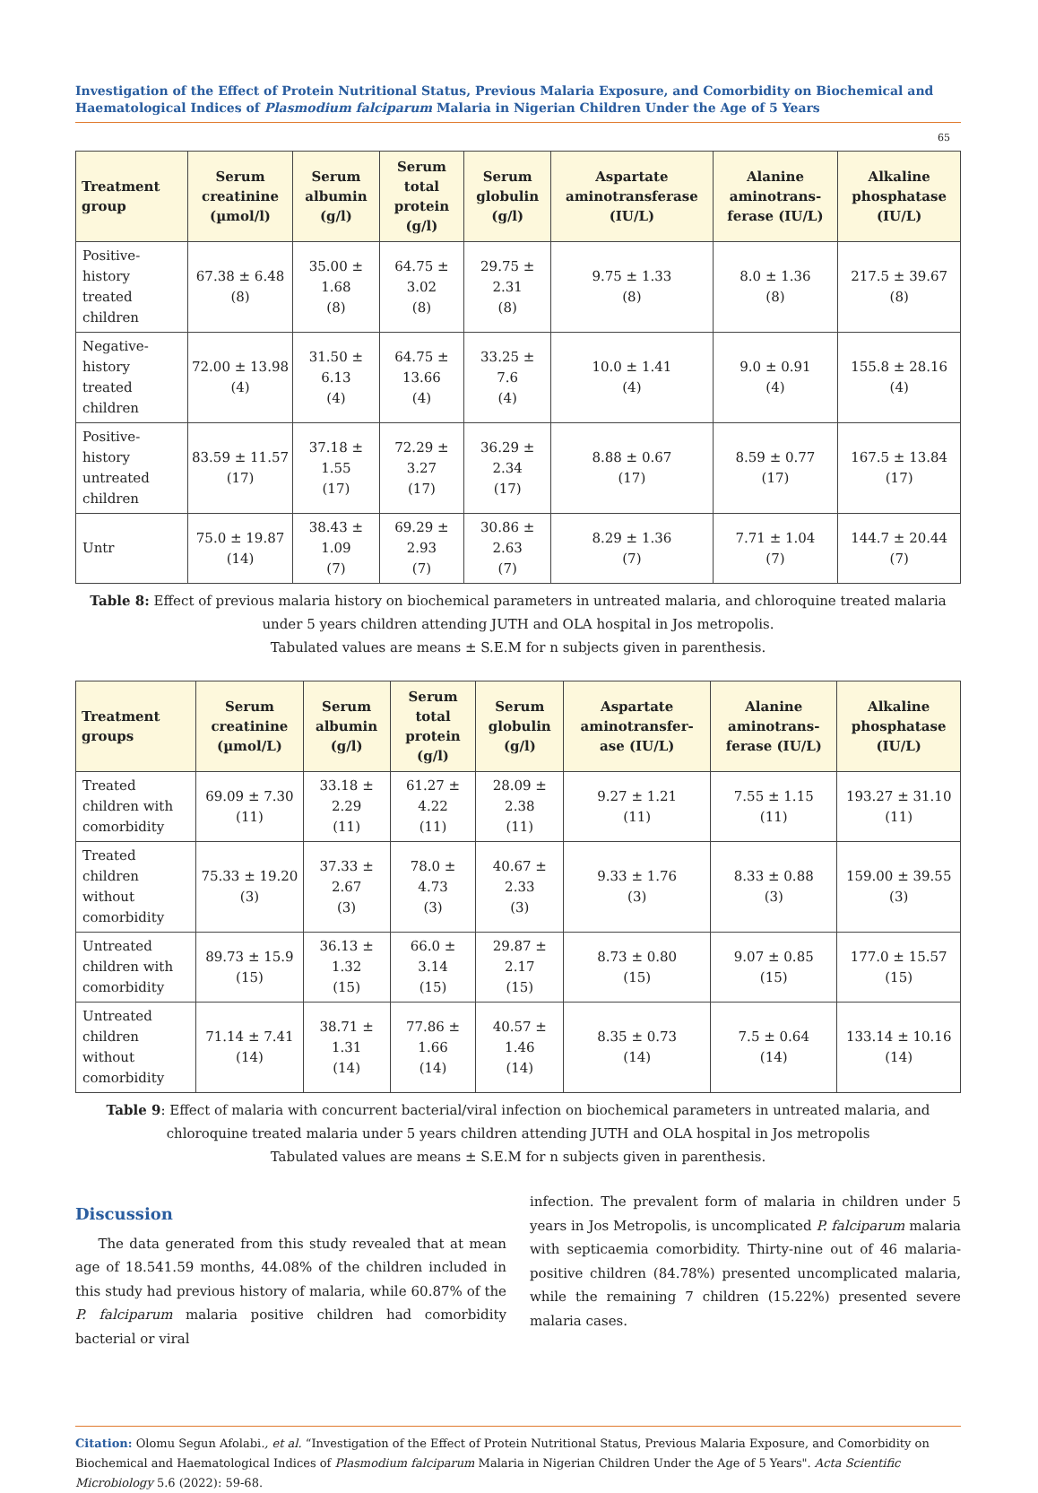Investigation of the Effect of Protein Nutritional Status, Previous Malaria Exposure, and Comorbidity on Biochemical and Haematological Indices of Plasmodium falciparum Malaria in Nigerian Children Under the Age of 5 Years
65
| Treatment group | Serum creatinine (µmol/l) | Serum albumin (g/l) | Serum total protein (g/l) | Serum globulin (g/l) | Aspartate aminotransferase (IU/L) | Alanine aminotrans-ferase (IU/L) | Alkaline phosphatase (IU/L) |
| --- | --- | --- | --- | --- | --- | --- | --- |
| Positive-history treated children | 67.38 ± 6.48 (8) | 35.00 ± 1.68 (8) | 64.75 ± 3.02 (8) | 29.75 ± 2.31 (8) | 9.75 ± 1.33 (8) | 8.0 ± 1.36 (8) | 217.5 ± 39.67 (8) |
| Negative-history treated children | 72.00 ± 13.98 (4) | 31.50 ± 6.13 (4) | 64.75 ± 13.66 (4) | 33.25 ± 7.6 (4) | 10.0 ± 1.41 (4) | 9.0 ± 0.91 (4) | 155.8 ± 28.16 (4) |
| Positive-history untreated children | 83.59 ± 11.57 (17) | 37.18 ± 1.55 (17) | 72.29 ± 3.27 (17) | 36.29 ± 2.34 (17) | 8.88 ± 0.67 (17) | 8.59 ± 0.77 (17) | 167.5 ± 13.84 (17) |
| Untr | 75.0 ± 19.87 (14) | 38.43 ± 1.09 (7) | 69.29 ± 2.93 (7) | 30.86 ± 2.63 (7) | 8.29 ± 1.36 (7) | 7.71 ± 1.04 (7) | 144.7 ± 20.44 (7) |
Table 8: Effect of previous malaria history on biochemical parameters in untreated malaria, and chloroquine treated malaria under 5 years children attending JUTH and OLA hospital in Jos metropolis.
Tabulated values are means ± S.E.M for n subjects given in parenthesis.
| Treatment groups | Serum creatinine (µmol/L) | Serum albumin (g/l) | Serum total protein (g/l) | Serum globulin (g/l) | Aspartate aminotransfer-ase (IU/L) | Alanine aminotrans-ferase (IU/L) | Alkaline phosphatase (IU/L) |
| --- | --- | --- | --- | --- | --- | --- | --- |
| Treated children with comorbidity | 69.09 ± 7.30 (11) | 33.18 ± 2.29 (11) | 61.27 ± 4.22 (11) | 28.09 ± 2.38 (11) | 9.27 ± 1.21 (11) | 7.55 ± 1.15 (11) | 193.27 ± 31.10 (11) |
| Treated children without comorbidity | 75.33 ± 19.20 (3) | 37.33 ± 2.67 (3) | 78.0 ± 4.73 (3) | 40.67 ± 2.33 (3) | 9.33 ± 1.76 (3) | 8.33 ± 0.88 (3) | 159.00 ± 39.55 (3) |
| Untreated children with comorbidity | 89.73 ± 15.9 (15) | 36.13 ± 1.32 (15) | 66.0 ± 3.14 (15) | 29.87 ± 2.17 (15) | 8.73 ± 0.80 (15) | 9.07 ± 0.85 (15) | 177.0 ± 15.57 (15) |
| Untreated children without comorbidity | 71.14 ± 7.41 (14) | 38.71 ± 1.31 (14) | 77.86 ± 1.66 (14) | 40.57 ± 1.46 (14) | 8.35 ± 0.73 (14) | 7.5 ± 0.64 (14) | 133.14 ± 10.16 (14) |
Table 9: Effect of malaria with concurrent bacterial/viral infection on biochemical parameters in untreated malaria, and chloroquine treated malaria under 5 years children attending JUTH and OLA hospital in Jos metropolis
Tabulated values are means ± S.E.M for n subjects given in parenthesis.
Discussion
The data generated from this study revealed that at mean age of 18.541.59 months, 44.08% of the children included in this study had previous history of malaria, while 60.87% of the P. falciparum malaria positive children had comorbidity bacterial or viral
infection. The prevalent form of malaria in children under 5 years in Jos Metropolis, is uncomplicated P. falciparum malaria with septicaemia comorbidity. Thirty-nine out of 46 malaria-positive children (84.78%) presented uncomplicated malaria, while the remaining 7 children (15.22%) presented severe malaria cases.
Citation: Olomu Segun Afolabi., et al. “Investigation of the Effect of Protein Nutritional Status, Previous Malaria Exposure, and Comorbidity on Biochemical and Haematological Indices of Plasmodium falciparum Malaria in Nigerian Children Under the Age of 5 Years". Acta Scientific Microbiology 5.6 (2022): 59-68.